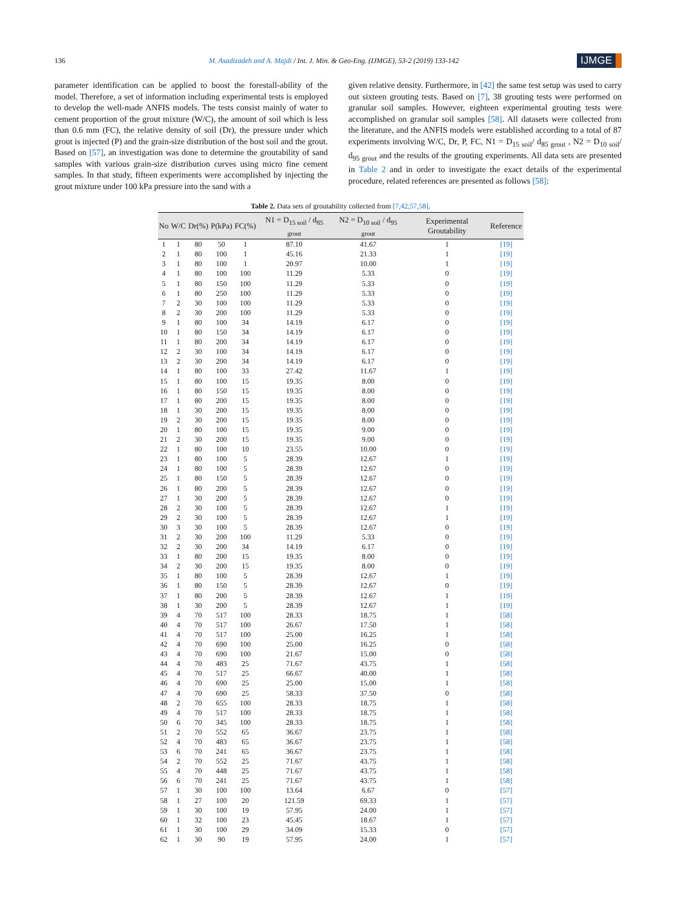136 M. Asadizadeh and A. Majdi / Int. J. Min. & Geo-Eng. (IJMGE), 53-2 (2019) 133-142 IJMGE
parameter identification can be applied to boost the forestall-ability of the model. Therefore, a set of information including experimental tests is employed to develop the well-made ANFIS models. The tests consist mainly of water to cement proportion of the grout mixture (W/C), the amount of soil which is less than 0.6 mm (FC), the relative density of soil (Dr), the pressure under which grout is injected (P) and the grain-size distribution of the host soil and the grout. Based on [57], an investigation was done to determine the groutability of sand samples with various grain-size distribution curves using micro fine cement samples. In that study, fifteen experiments were accomplished by injecting the grout mixture under 100 kPa pressure into the sand with a
given relative density. Furthermore, in [42] the same test setup was used to carry out sixteen grouting tests. Based on [7], 38 grouting tests were performed on granular soil samples. However, eighteen experimental grouting tests were accomplished on granular soil samples [58]. All datasets were collected from the literature, and the ANFIS models were established according to a total of 87 experiments involving W/C, Dr, P, FC, N1 = D<sub>15 soil</sub>/ d<sub>85 grout</sub> , N2 = D<sub>10 soil</sub>/ d<sub>95 grout</sub> and the results of the grouting experiments. All data sets are presented in Table 2 and in order to investigate the exact details of the experimental procedure, related references are presented as follows [58]:
Table 2. Data sets of groutability collected from [7,42,57,58].
| No | W/C | Dr(%) | P(kPa) | FC(%) | N1 = D<sub>15 soil</sub> / d<sub>85 grout</sub> | N2 = D<sub>10 soil</sub> / d<sub>95 grout</sub> | Experimental Groutability | Reference |
| --- | --- | --- | --- | --- | --- | --- | --- | --- |
| 1 | 1 | 80 | 50 | 1 | 87.10 | 41.67 | 1 | [19] |
| 2 | 1 | 80 | 100 | 1 | 45.16 | 21.33 | 1 | [19] |
| 3 | 1 | 80 | 100 | 1 | 20.97 | 10.00 | 1 | [19] |
| 4 | 1 | 80 | 100 | 100 | 11.29 | 5.33 | 0 | [19] |
| 5 | 1 | 80 | 150 | 100 | 11.29 | 5.33 | 0 | [19] |
| 6 | 1 | 80 | 250 | 100 | 11.29 | 5.33 | 0 | [19] |
| 7 | 2 | 30 | 100 | 100 | 11.29 | 5.33 | 0 | [19] |
| 8 | 2 | 30 | 200 | 100 | 11.29 | 5.33 | 0 | [19] |
| 9 | 1 | 80 | 100 | 34 | 14.19 | 6.17 | 0 | [19] |
| 10 | 1 | 80 | 150 | 34 | 14.19 | 6.17 | 0 | [19] |
| 11 | 1 | 80 | 200 | 34 | 14.19 | 6.17 | 0 | [19] |
| 12 | 2 | 30 | 100 | 34 | 14.19 | 6.17 | 0 | [19] |
| 13 | 2 | 30 | 200 | 34 | 14.19 | 6.17 | 0 | [19] |
| 14 | 1 | 80 | 100 | 33 | 27.42 | 11.67 | 1 | [19] |
| 15 | 1 | 80 | 100 | 15 | 19.35 | 8.00 | 0 | [19] |
| 16 | 1 | 80 | 150 | 15 | 19.35 | 8.00 | 0 | [19] |
| 17 | 1 | 80 | 200 | 15 | 19.35 | 8.00 | 0 | [19] |
| 18 | 1 | 30 | 200 | 15 | 19.35 | 8.00 | 0 | [19] |
| 19 | 2 | 30 | 200 | 15 | 19.35 | 8.00 | 0 | [19] |
| 20 | 1 | 80 | 100 | 15 | 19.35 | 9.00 | 0 | [19] |
| 21 | 2 | 30 | 200 | 15 | 19.35 | 9.00 | 0 | [19] |
| 22 | 1 | 80 | 100 | 10 | 23.55 | 10.00 | 0 | [19] |
| 23 | 1 | 80 | 100 | 5 | 28.39 | 12.67 | 1 | [19] |
| 24 | 1 | 80 | 100 | 5 | 28.39 | 12.67 | 0 | [19] |
| 25 | 1 | 80 | 150 | 5 | 28.39 | 12.67 | 0 | [19] |
| 26 | 1 | 80 | 200 | 5 | 28.39 | 12.67 | 0 | [19] |
| 27 | 1 | 30 | 200 | 5 | 28.39 | 12.67 | 0 | [19] |
| 28 | 2 | 30 | 100 | 5 | 28.39 | 12.67 | 1 | [19] |
| 29 | 2 | 30 | 100 | 5 | 28.39 | 12.67 | 1 | [19] |
| 30 | 3 | 30 | 100 | 5 | 28.39 | 12.67 | 0 | [19] |
| 31 | 2 | 30 | 200 | 100 | 11.29 | 5.33 | 0 | [19] |
| 32 | 2 | 30 | 200 | 34 | 14.19 | 6.17 | 0 | [19] |
| 33 | 1 | 80 | 200 | 15 | 19.35 | 8.00 | 0 | [19] |
| 34 | 2 | 30 | 200 | 15 | 19.35 | 8.00 | 0 | [19] |
| 35 | 1 | 80 | 100 | 5 | 28.39 | 12.67 | 1 | [19] |
| 36 | 1 | 80 | 150 | 5 | 28.39 | 12.67 | 0 | [19] |
| 37 | 1 | 80 | 200 | 5 | 28.39 | 12.67 | 1 | [19] |
| 38 | 1 | 30 | 200 | 5 | 28.39 | 12.67 | 1 | [19] |
| 39 | 4 | 70 | 517 | 100 | 28.33 | 18.75 | 1 | [58] |
| 40 | 4 | 70 | 517 | 100 | 26.67 | 17.50 | 1 | [58] |
| 41 | 4 | 70 | 517 | 100 | 25.00 | 16.25 | 1 | [58] |
| 42 | 4 | 70 | 690 | 100 | 25.00 | 16.25 | 0 | [58] |
| 43 | 4 | 70 | 690 | 100 | 21.67 | 15.00 | 0 | [58] |
| 44 | 4 | 70 | 483 | 25 | 71.67 | 43.75 | 1 | [58] |
| 45 | 4 | 70 | 517 | 25 | 66.67 | 40.00 | 1 | [58] |
| 46 | 4 | 70 | 690 | 25 | 25.00 | 15.00 | 1 | [58] |
| 47 | 4 | 70 | 690 | 25 | 58.33 | 37.50 | 0 | [58] |
| 48 | 2 | 70 | 655 | 100 | 28.33 | 18.75 | 1 | [58] |
| 49 | 4 | 70 | 517 | 100 | 28.33 | 18.75 | 1 | [58] |
| 50 | 6 | 70 | 345 | 100 | 28.33 | 18.75 | 1 | [58] |
| 51 | 2 | 70 | 552 | 65 | 36.67 | 23.75 | 1 | [58] |
| 52 | 4 | 70 | 483 | 65 | 36.67 | 23.75 | 1 | [58] |
| 53 | 6 | 70 | 241 | 65 | 36.67 | 23.75 | 1 | [58] |
| 54 | 2 | 70 | 552 | 25 | 71.67 | 43.75 | 1 | [58] |
| 55 | 4 | 70 | 448 | 25 | 71.67 | 43.75 | 1 | [58] |
| 56 | 6 | 70 | 241 | 25 | 71.67 | 43.75 | 1 | [58] |
| 57 | 1 | 30 | 100 | 100 | 13.64 | 6.67 | 0 | [57] |
| 58 | 1 | 27 | 100 | 20 | 121.59 | 69.33 | 1 | [57] |
| 59 | 1 | 30 | 100 | 19 | 57.95 | 24.00 | 1 | [57] |
| 60 | 1 | 32 | 100 | 23 | 45.45 | 18.67 | 1 | [57] |
| 61 | 1 | 30 | 100 | 29 | 34.09 | 15.33 | 0 | [57] |
| 62 | 1 | 30 | 90 | 19 | 57.95 | 24.00 | 1 | [57] |